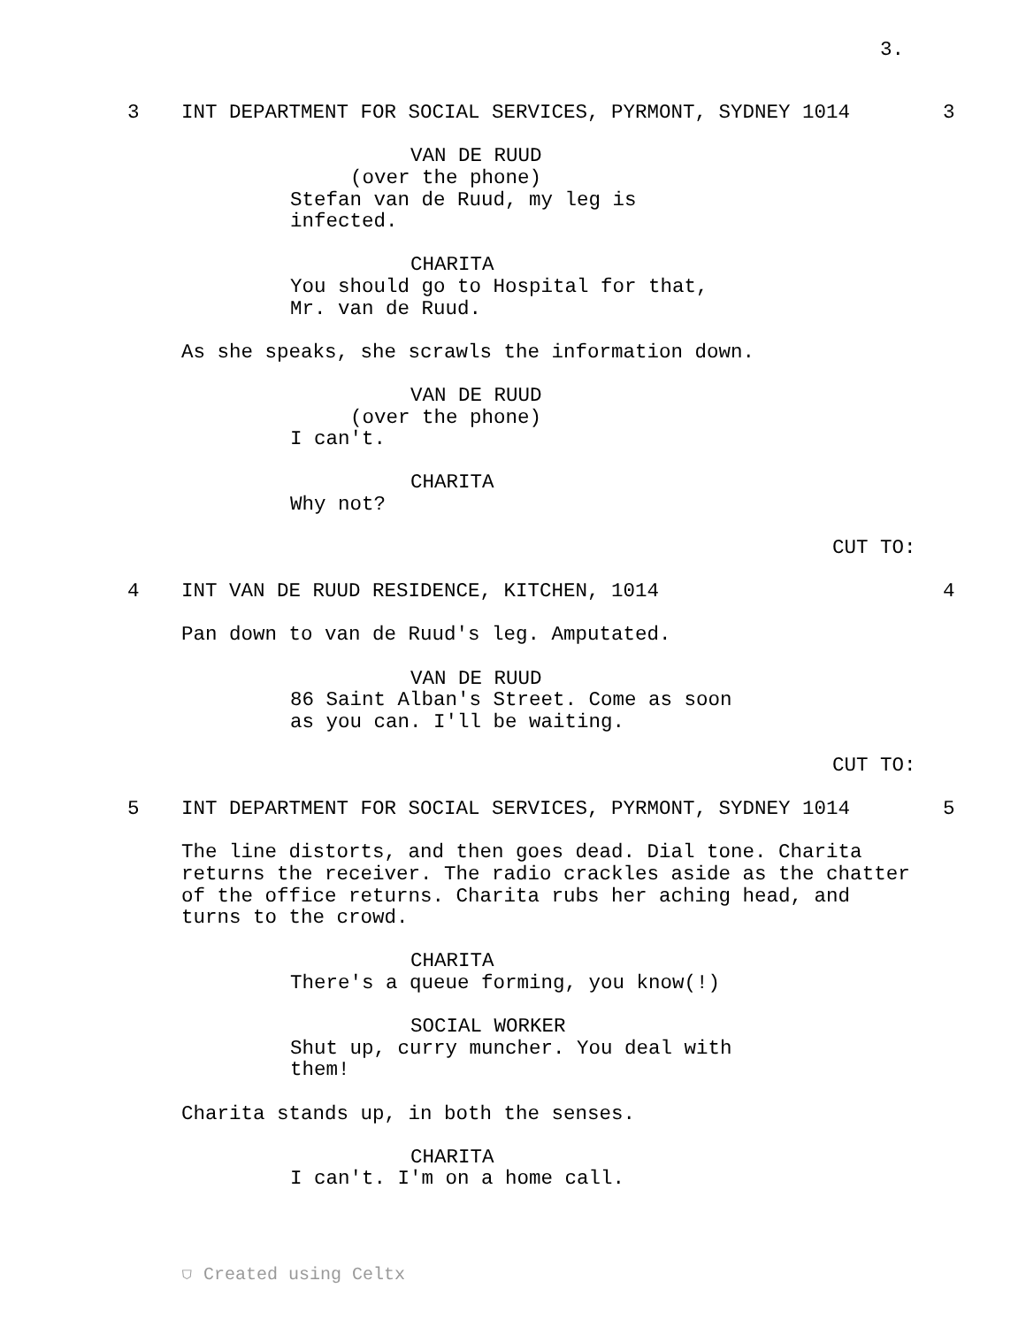3.
3 INT DEPARTMENT FOR SOCIAL SERVICES, PYRMONT, SYDNEY 1014 3
VAN DE RUUD
(over the phone)
Stefan van de Ruud, my leg is
infected.
CHARITA
You should go to Hospital for that,
Mr. van de Ruud.
As she speaks, she scrawls the information down.
VAN DE RUUD
(over the phone)
I can't.
CHARITA
Why not?
CUT TO:
4 INT VAN DE RUUD RESIDENCE, KITCHEN, 1014 4
Pan down to van de Ruud's leg. Amputated.
VAN DE RUUD
86 Saint Alban's Street. Come as soon
as you can. I'll be waiting.
CUT TO:
5 INT DEPARTMENT FOR SOCIAL SERVICES, PYRMONT, SYDNEY 1014 5
The line distorts, and then goes dead. Dial tone. Charita
returns the receiver. The radio crackles aside as the chatter
of the office returns. Charita rubs her aching head, and
turns to the crowd.
CHARITA
There's a queue forming, you know(!)
SOCIAL WORKER
Shut up, curry muncher. You deal with
them!
Charita stands up, in both the senses.
CHARITA
I can't. I'm on a home call.
⛉ Created using Celtx